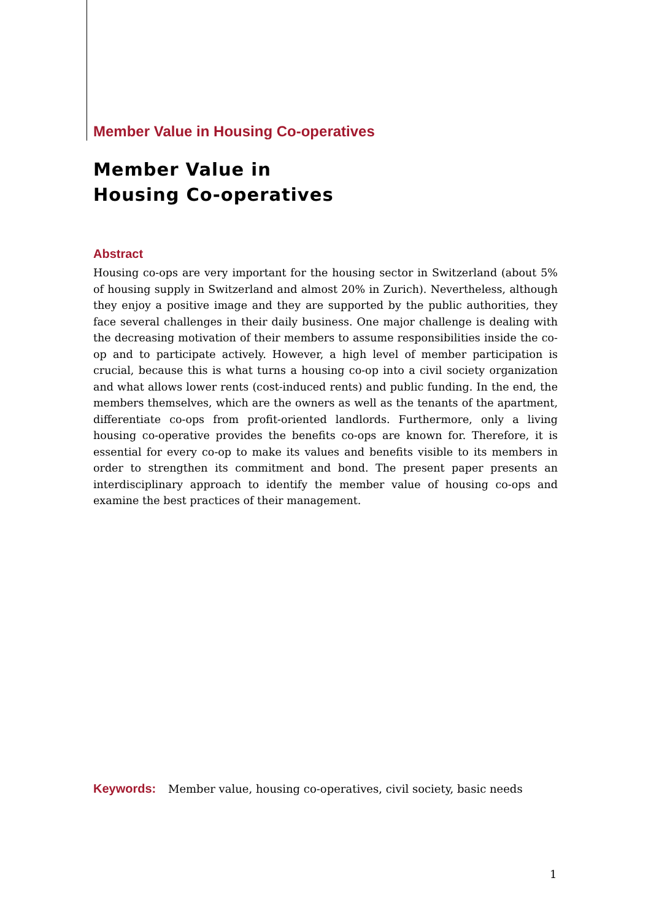Member Value in Housing Co-operatives
Member Value in
Housing Co-operatives
Abstract
Housing co-ops are very important for the housing sector in Switzerland (about 5% of housing supply in Switzerland and almost 20% in Zurich). Nevertheless, although they enjoy a positive image and they are supported by the public authorities, they face several challenges in their daily business. One major challenge is dealing with the decreasing motivation of their members to assume responsibilities inside the co-op and to participate actively. However, a high level of member participation is crucial, because this is what turns a housing co-op into a civil society organization and what allows lower rents (cost-induced rents) and public funding. In the end, the members themselves, which are the owners as well as the tenants of the apartment, differentiate co-ops from profit-oriented landlords. Furthermore, only a living housing co-operative provides the benefits co-ops are known for. Therefore, it is essential for every co-op to make its values and benefits visible to its members in order to strengthen its commitment and bond. The present paper presents an interdisciplinary approach to identify the member value of housing co-ops and examine the best practices of their management.
Keywords: Member value, housing co-operatives, civil society, basic needs
1